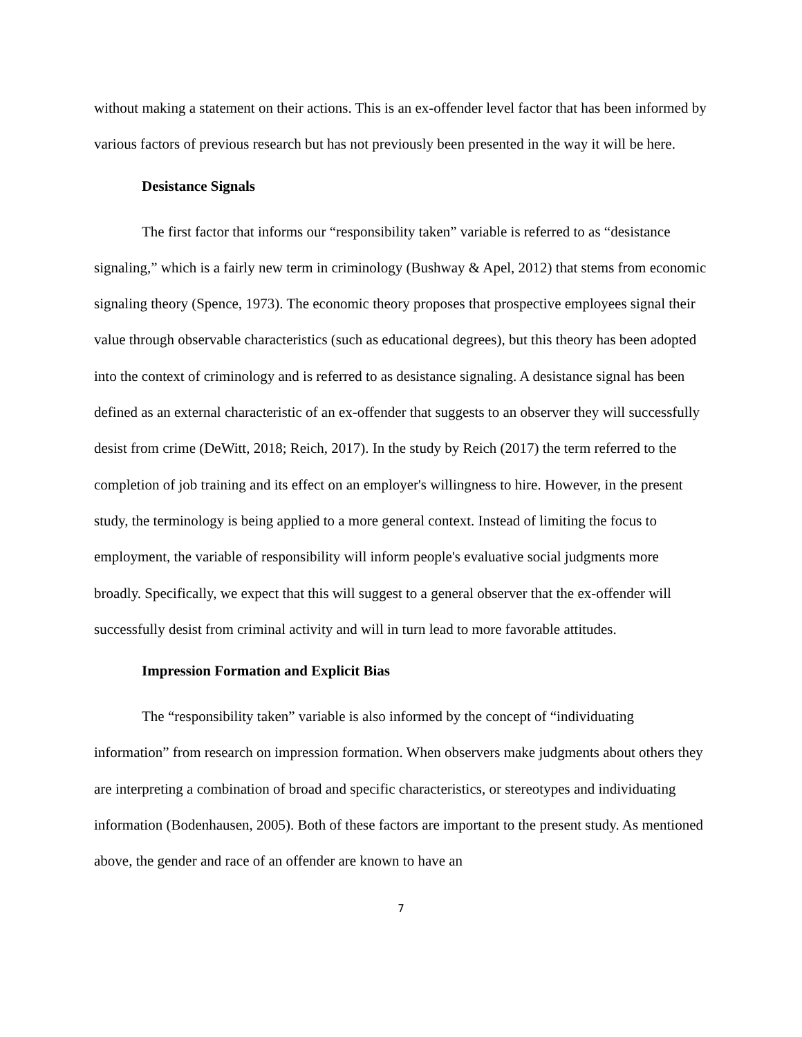without making a statement on their actions. This is an ex-offender level factor that has been informed by various factors of previous research but has not previously been presented in the way it will be here.
Desistance Signals
The first factor that informs our “responsibility taken” variable is referred to as “desistance signaling,” which is a fairly new term in criminology (Bushway & Apel, 2012) that stems from economic signaling theory (Spence, 1973). The economic theory proposes that prospective employees signal their value through observable characteristics (such as educational degrees), but this theory has been adopted into the context of criminology and is referred to as desistance signaling. A desistance signal has been defined as an external characteristic of an ex-offender that suggests to an observer they will successfully desist from crime (DeWitt, 2018; Reich, 2017). In the study by Reich (2017) the term referred to the completion of job training and its effect on an employer's willingness to hire. However, in the present study, the terminology is being applied to a more general context. Instead of limiting the focus to employment, the variable of responsibility will inform people's evaluative social judgments more broadly. Specifically, we expect that this will suggest to a general observer that the ex-offender will successfully desist from criminal activity and will in turn lead to more favorable attitudes.
Impression Formation and Explicit Bias
The “responsibility taken” variable is also informed by the concept of “individuating information” from research on impression formation. When observers make judgments about others they are interpreting a combination of broad and specific characteristics, or stereotypes and individuating information (Bodenhausen, 2005). Both of these factors are important to the present study. As mentioned above, the gender and race of an offender are known to have an
7